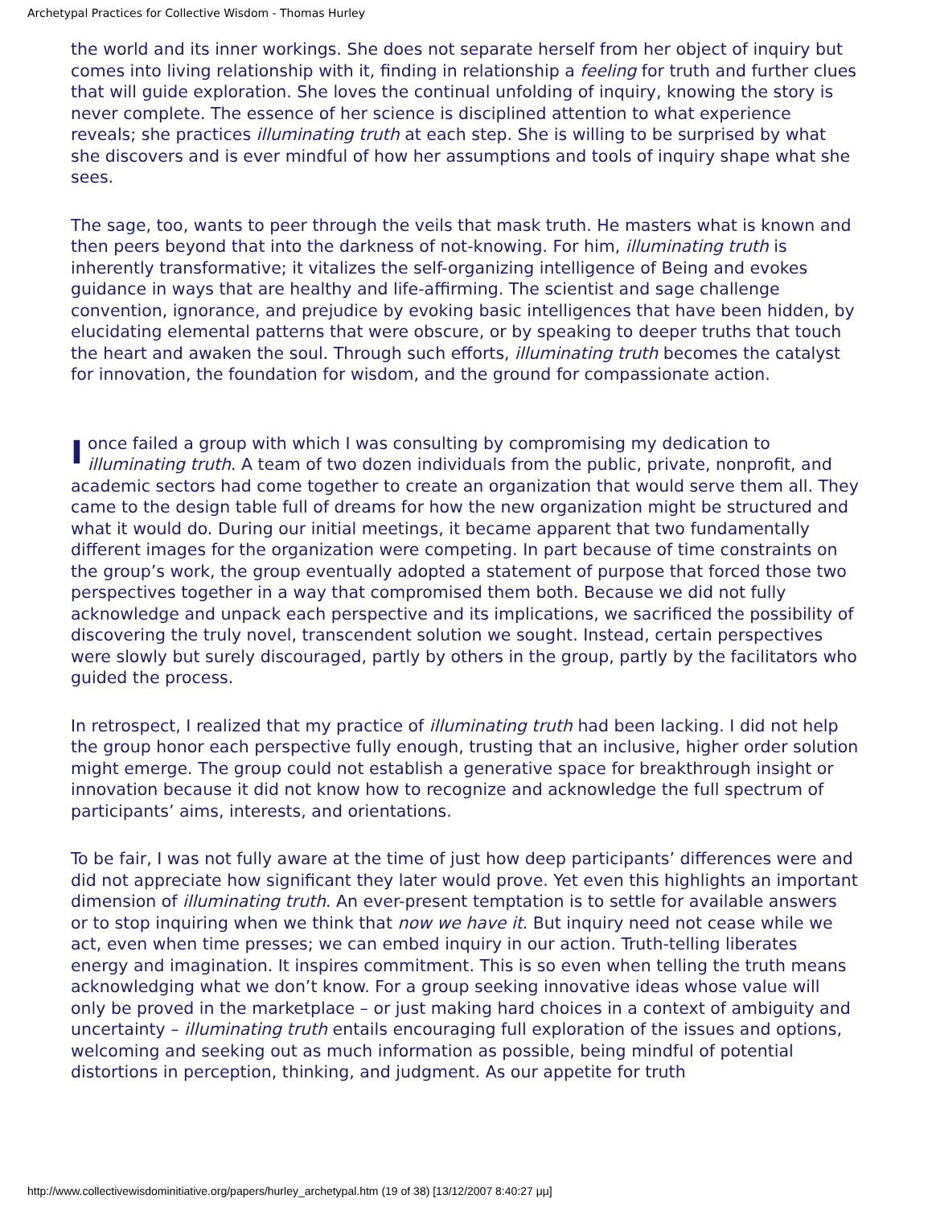Archetypal Practices for Collective Wisdom - Thomas Hurley
the world and its inner workings. She does not separate herself from her object of inquiry but comes into living relationship with it, finding in relationship a feeling for truth and further clues that will guide exploration. She loves the continual unfolding of inquiry, knowing the story is never complete. The essence of her science is disciplined attention to what experience reveals; she practices illuminating truth at each step. She is willing to be surprised by what she discovers and is ever mindful of how her assumptions and tools of inquiry shape what she sees.
The sage, too, wants to peer through the veils that mask truth. He masters what is known and then peers beyond that into the darkness of not-knowing. For him, illuminating truth is inherently transformative; it vitalizes the self-organizing intelligence of Being and evokes guidance in ways that are healthy and life-affirming. The scientist and sage challenge convention, ignorance, and prejudice by evoking basic intelligences that have been hidden, by elucidating elemental patterns that were obscure, or by speaking to deeper truths that touch the heart and awaken the soul. Through such efforts, illuminating truth becomes the catalyst for innovation, the foundation for wisdom, and the ground for compassionate action.
I once failed a group with which I was consulting by compromising my dedication to illuminating truth. A team of two dozen individuals from the public, private, nonprofit, and academic sectors had come together to create an organization that would serve them all. They came to the design table full of dreams for how the new organization might be structured and what it would do. During our initial meetings, it became apparent that two fundamentally different images for the organization were competing. In part because of time constraints on the group’s work, the group eventually adopted a statement of purpose that forced those two perspectives together in a way that compromised them both. Because we did not fully acknowledge and unpack each perspective and its implications, we sacrificed the possibility of discovering the truly novel, transcendent solution we sought. Instead, certain perspectives were slowly but surely discouraged, partly by others in the group, partly by the facilitators who guided the process.
In retrospect, I realized that my practice of illuminating truth had been lacking. I did not help the group honor each perspective fully enough, trusting that an inclusive, higher order solution might emerge. The group could not establish a generative space for breakthrough insight or innovation because it did not know how to recognize and acknowledge the full spectrum of participants’ aims, interests, and orientations.
To be fair, I was not fully aware at the time of just how deep participants’ differences were and did not appreciate how significant they later would prove. Yet even this highlights an important dimension of illuminating truth. An ever-present temptation is to settle for available answers or to stop inquiring when we think that now we have it. But inquiry need not cease while we act, even when time presses; we can embed inquiry in our action. Truth-telling liberates energy and imagination. It inspires commitment. This is so even when telling the truth means acknowledging what we don’t know. For a group seeking innovative ideas whose value will only be proved in the marketplace – or just making hard choices in a context of ambiguity and uncertainty – illuminating truth entails encouraging full exploration of the issues and options, welcoming and seeking out as much information as possible, being mindful of potential distortions in perception, thinking, and judgment. As our appetite for truth
http://www.collectivewisdominitiative.org/papers/hurley_archetypal.htm (19 of 38) [13/12/2007 8:40:27 μμ]